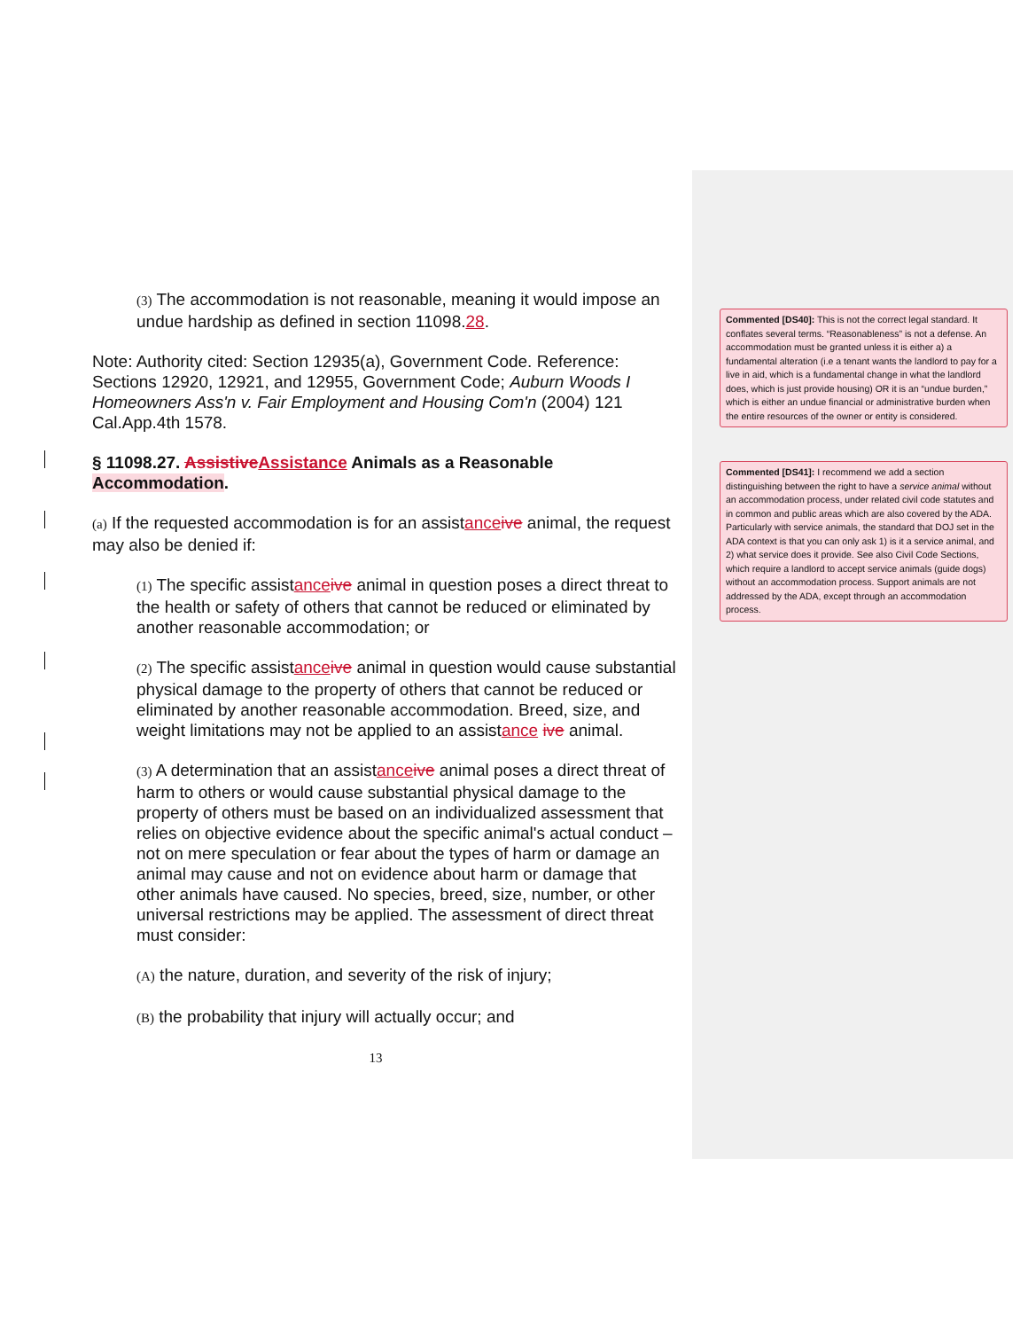(3) The accommodation is not reasonable, meaning it would impose an undue hardship as defined in section 11098.28.
Note: Authority cited: Section 12935(a), Government Code. Reference: Sections 12920, 12921, and 12955, Government Code; Auburn Woods I Homeowners Ass'n v. Fair Employment and Housing Com'n (2004) 121 Cal.App.4th 1578.
§ 11098.27. Assistive Assistance Animals as a Reasonable Accommodation.
(a) If the requested accommodation is for an assistance ive animal, the request may also be denied if:
(1) The specific assistance ive animal in question poses a direct threat to the health or safety of others that cannot be reduced or eliminated by another reasonable accommodation; or
(2) The specific assistance ive animal in question would cause substantial physical damage to the property of others that cannot be reduced or eliminated by another reasonable accommodation. Breed, size, and weight limitations may not be applied to an assistance ive animal.
(3) A determination that an assistance ive animal poses a direct threat of harm to others or would cause substantial physical damage to the property of others must be based on an individualized assessment that relies on objective evidence about the specific animal's actual conduct – not on mere speculation or fear about the types of harm or damage an animal may cause and not on evidence about harm or damage that other animals have caused. No species, breed, size, number, or other universal restrictions may be applied. The assessment of direct threat must consider:
(A) the nature, duration, and severity of the risk of injury;
(B) the probability that injury will actually occur; and
13
Commented [DS40]: This is not the correct legal standard. It conflates several terms. “Reasonableness” is not a defense. An accommodation must be granted unless it is either a) a fundamental alteration (i.e a tenant wants the landlord to pay for a live in aid, which is a fundamental change in what the landlord does, which is just provide housing) OR it is an “undue burden,” which is either an undue financial or administrative burden when the entire resources of the owner or entity is considered.
Commented [DS41]: I recommend we add a section distinguishing between the right to have a service animal without an accommodation process, under related civil code statutes and in common and public areas which are also covered by the ADA. Particularly with service animals, the standard that DOJ set in the ADA context is that you can only ask 1) is it a service animal, and 2) what service does it provide. See also Civil Code Sections, which require a landlord to accept service animals (guide dogs) without an accommodation process. Support animals are not addressed by the ADA, except through an accommodation process.